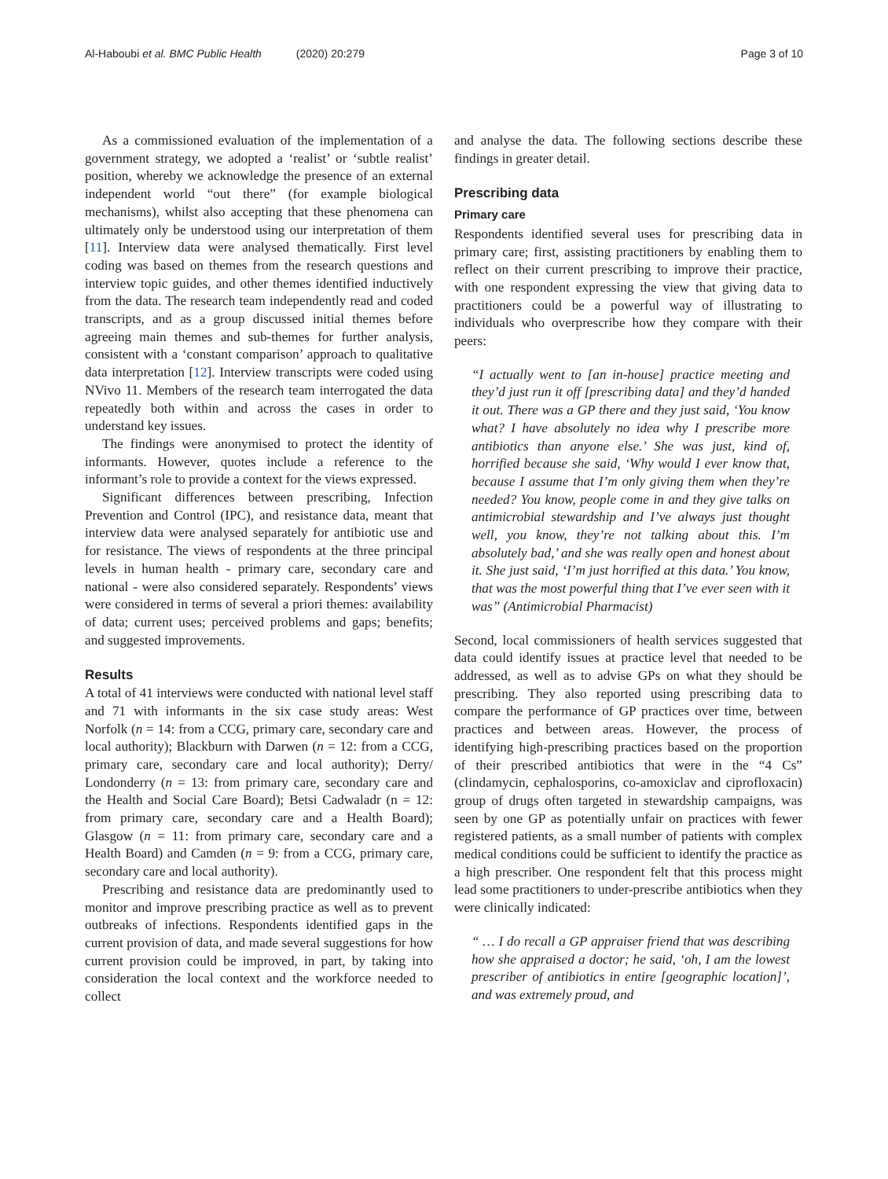Al-Haboubi et al. BMC Public Health (2020) 20:279
Page 3 of 10
As a commissioned evaluation of the implementation of a government strategy, we adopted a ‘realist’ or ‘subtle realist’ position, whereby we acknowledge the presence of an external independent world “out there” (for example biological mechanisms), whilst also accepting that these phenomena can ultimately only be understood using our interpretation of them [11]. Interview data were analysed thematically. First level coding was based on themes from the research questions and interview topic guides, and other themes identified inductively from the data. The research team independently read and coded transcripts, and as a group discussed initial themes before agreeing main themes and sub-themes for further analysis, consistent with a ‘constant comparison’ approach to qualitative data interpretation [12]. Interview transcripts were coded using NVivo 11. Members of the research team interrogated the data repeatedly both within and across the cases in order to understand key issues.
The findings were anonymised to protect the identity of informants. However, quotes include a reference to the informant’s role to provide a context for the views expressed.
Significant differences between prescribing, Infection Prevention and Control (IPC), and resistance data, meant that interview data were analysed separately for antibiotic use and for resistance. The views of respondents at the three principal levels in human health - primary care, secondary care and national - were also considered separately. Respondents’ views were considered in terms of several a priori themes: availability of data; current uses; perceived problems and gaps; benefits; and suggested improvements.
Results
A total of 41 interviews were conducted with national level staff and 71 with informants in the six case study areas: West Norfolk (n = 14: from a CCG, primary care, secondary care and local authority); Blackburn with Darwen (n = 12: from a CCG, primary care, secondary care and local authority); Derry/ Londonderry (n = 13: from primary care, secondary care and the Health and Social Care Board); Betsi Cadwaladr (n = 12: from primary care, secondary care and a Health Board); Glasgow (n = 11: from primary care, secondary care and a Health Board) and Camden (n = 9: from a CCG, primary care, secondary care and local authority).
Prescribing and resistance data are predominantly used to monitor and improve prescribing practice as well as to prevent outbreaks of infections. Respondents identified gaps in the current provision of data, and made several suggestions for how current provision could be improved, in part, by taking into consideration the local context and the workforce needed to collect
and analyse the data. The following sections describe these findings in greater detail.
Prescribing data
Primary care
Respondents identified several uses for prescribing data in primary care; first, assisting practitioners by enabling them to reflect on their current prescribing to improve their practice, with one respondent expressing the view that giving data to practitioners could be a powerful way of illustrating to individuals who overprescribe how they compare with their peers:
“I actually went to [an in-house] practice meeting and they’d just run it off [prescribing data] and they’d handed it out. There was a GP there and they just said, ‘You know what? I have absolutely no idea why I prescribe more antibiotics than anyone else.’ She was just, kind of, horrified because she said, ‘Why would I ever know that, because I assume that I’m only giving them when they’re needed? You know, people come in and they give talks on antimicrobial stewardship and I’ve always just thought well, you know, they’re not talking about this. I’m absolutely bad,’ and she was really open and honest about it. She just said, ‘I’m just horrified at this data.’ You know, that was the most powerful thing that I’ve ever seen with it was” (Antimicrobial Pharmacist)
Second, local commissioners of health services suggested that data could identify issues at practice level that needed to be addressed, as well as to advise GPs on what they should be prescribing. They also reported using prescribing data to compare the performance of GP practices over time, between practices and between areas. However, the process of identifying high-prescribing practices based on the proportion of their prescribed antibiotics that were in the “4 Cs” (clindamycin, cephalosporins, co-amoxiclav and ciprofloxacin) group of drugs often targeted in stewardship campaigns, was seen by one GP as potentially unfair on practices with fewer registered patients, as a small number of patients with complex medical conditions could be sufficient to identify the practice as a high prescriber. One respondent felt that this process might lead some practitioners to under-prescribe antibiotics when they were clinically indicated:
“ … I do recall a GP appraiser friend that was describing how she appraised a doctor; he said, ‘oh, I am the lowest prescriber of antibiotics in entire [geographic location]’, and was extremely proud, and